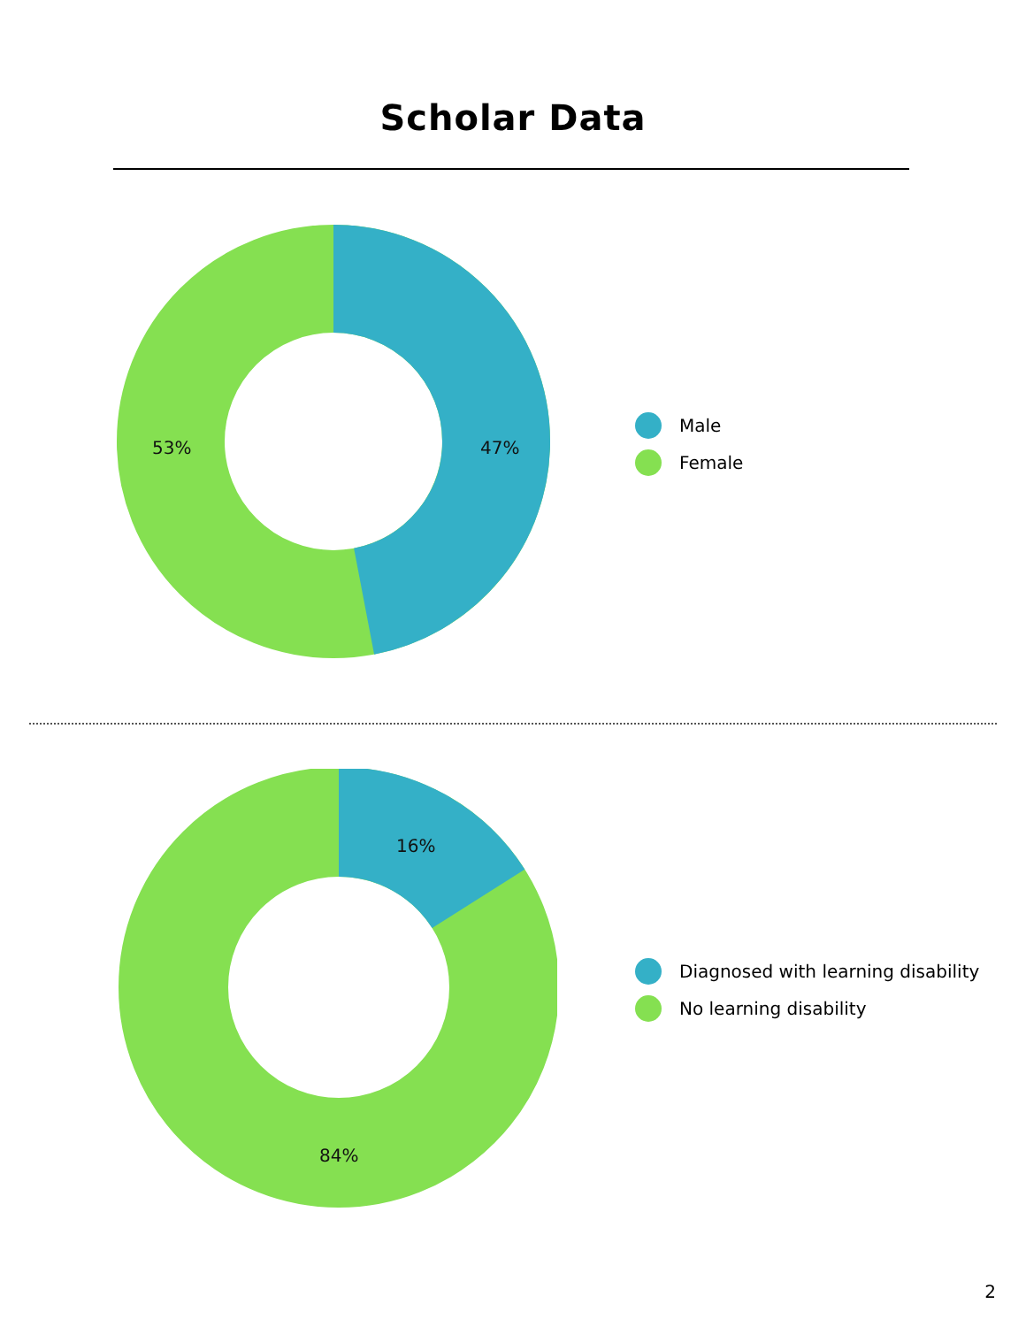Scholar Data
53% 47%
Male
Female
16%
84%
Diagnosed with learning disability
No learning disability
2